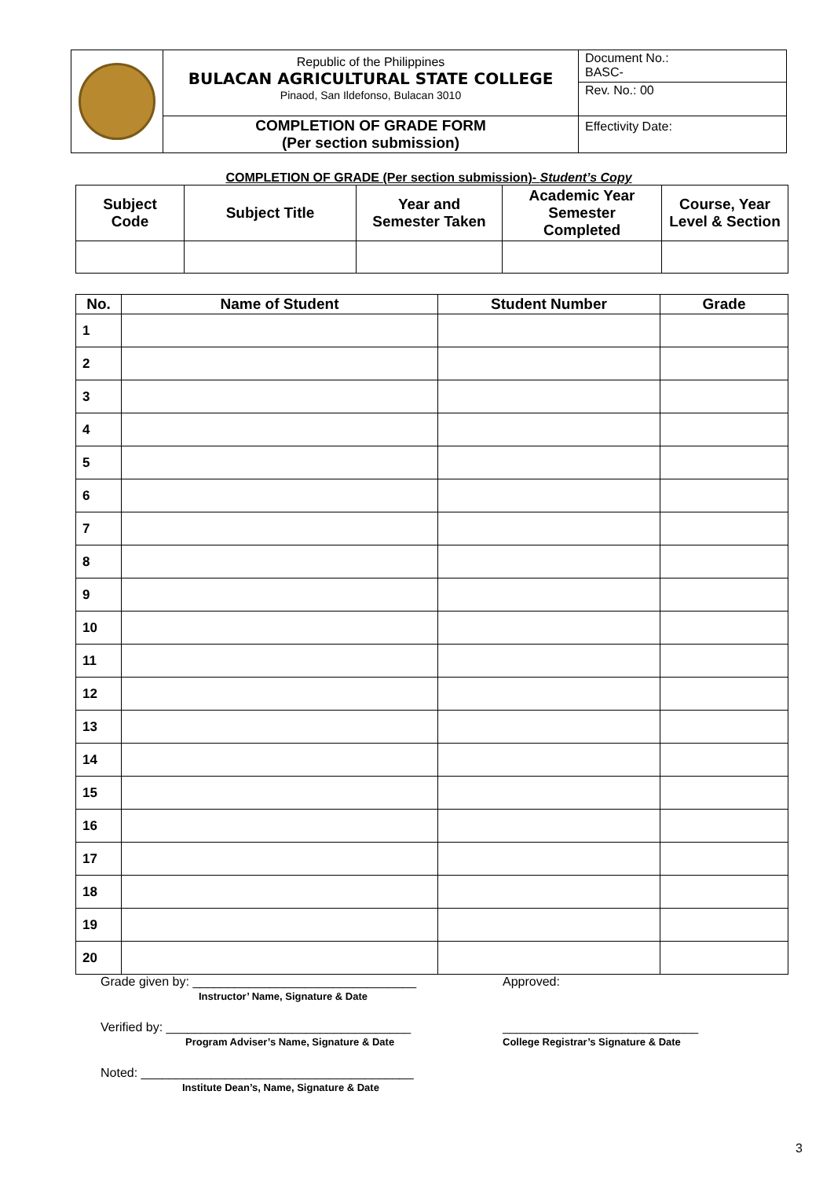| | Republic of the Philippines BULACAN AGRICULTURAL STATE COLLEGE Pinaod, San Ildefonso, Bulacan 3010 | Document No.: BASC- |
| | | Rev. No.: 00 |
| | COMPLETION OF GRADE FORM (Per section submission) | Effectivity Date: |
COMPLETION OF GRADE (Per section submission)- Student’s Copy
| Subject Code | Subject Title | Year and Semester Taken | Academic Year Semester Completed | Course, Year Level & Section |
| --- | --- | --- | --- | --- |
| No. | Name of Student | Student Number | Grade |
| --- | --- | --- | --- |
| 1 | | | |
| 2 | | | |
| 3 | | | |
| 4 | | | |
| 5 | | | |
| 6 | | | |
| 7 | | | |
| 8 | | | |
| 9 | | | |
| 10 | | | |
| 11 | | | |
| 12 | | | |
| 13 | | | |
| 14 | | | |
| 15 | | | |
| 16 | | | |
| 17 | | | |
| 18 | | | |
| 19 | | | |
| 20 | | | |
Grade given by: ________________________________
Instructor’ Name, Signature & Date
Approved:
Verified by: ___________________________________
Program Adviser’s Name, Signature & Date
____________________________
College Registrar’s Signature & Date
Noted: _______________________________________
Institute Dean’s, Name, Signature & Date
3